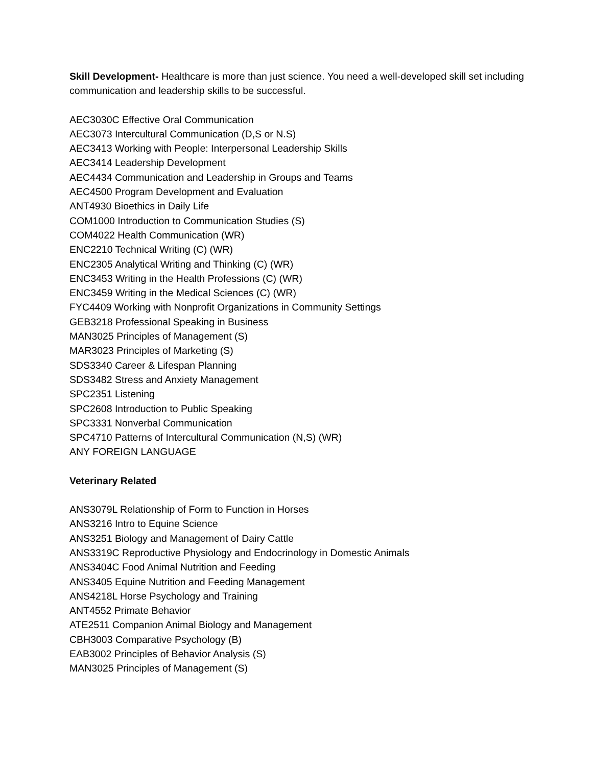Skill Development- Healthcare is more than just science. You need a well-developed skill set including communication and leadership skills to be successful.
AEC3030C Effective Oral Communication
AEC3073 Intercultural Communication (D,S or N.S)
AEC3413 Working with People: Interpersonal Leadership Skills
AEC3414 Leadership Development
AEC4434 Communication and Leadership in Groups and Teams
AEC4500 Program Development and Evaluation
ANT4930 Bioethics in Daily Life
COM1000 Introduction to Communication Studies (S)
COM4022 Health Communication (WR)
ENC2210 Technical Writing (C) (WR)
ENC2305 Analytical Writing and Thinking (C) (WR)
ENC3453 Writing in the Health Professions (C) (WR)
ENC3459 Writing in the Medical Sciences (C) (WR)
FYC4409 Working with Nonprofit Organizations in Community Settings
GEB3218 Professional Speaking in Business
MAN3025 Principles of Management (S)
MAR3023 Principles of Marketing (S)
SDS3340 Career & Lifespan Planning
SDS3482 Stress and Anxiety Management
SPC2351 Listening
SPC2608 Introduction to Public Speaking
SPC3331 Nonverbal Communication
SPC4710 Patterns of Intercultural Communication (N,S) (WR)
ANY FOREIGN LANGUAGE
Veterinary Related
ANS3079L Relationship of Form to Function in Horses
ANS3216 Intro to Equine Science
ANS3251 Biology and Management of Dairy Cattle
ANS3319C Reproductive Physiology and Endocrinology in Domestic Animals
ANS3404C Food Animal Nutrition and Feeding
ANS3405 Equine Nutrition and Feeding Management
ANS4218L Horse Psychology and Training
ANT4552 Primate Behavior
ATE2511 Companion Animal Biology and Management
CBH3003 Comparative Psychology (B)
EAB3002 Principles of Behavior Analysis (S)
MAN3025 Principles of Management (S)